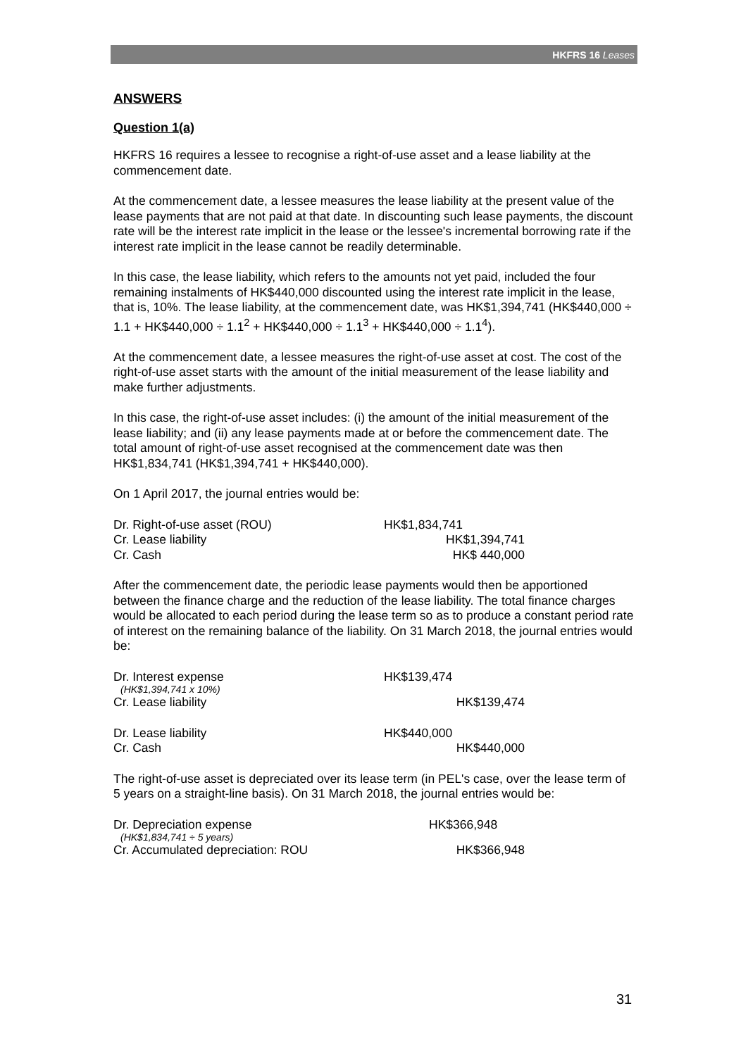HKFRS 16 Leases
ANSWERS
Question 1(a)
HKFRS 16 requires a lessee to recognise a right-of-use asset and a lease liability at the commencement date.
At the commencement date, a lessee measures the lease liability at the present value of the lease payments that are not paid at that date. In discounting such lease payments, the discount rate will be the interest rate implicit in the lease or the lessee's incremental borrowing rate if the interest rate implicit in the lease cannot be readily determinable.
In this case, the lease liability, which refers to the amounts not yet paid, included the four remaining instalments of HK$440,000 discounted using the interest rate implicit in the lease, that is, 10%. The lease liability, at the commencement date, was HK$1,394,741 (HK$440,000 ÷ 1.1 + HK$440,000 ÷ 1.1<sup>2</sup> + HK$440,000 ÷ 1.1<sup>3</sup> + HK$440,000 ÷ 1.1<sup>4</sup>).
At the commencement date, a lessee measures the right-of-use asset at cost. The cost of the right-of-use asset starts with the amount of the initial measurement of the lease liability and make further adjustments.
In this case, the right-of-use asset includes: (i) the amount of the initial measurement of the lease liability; and (ii) any lease payments made at or before the commencement date. The total amount of right-of-use asset recognised at the commencement date was then HK$1,834,741 (HK$1,394,741 + HK$440,000).
On 1 April 2017, the journal entries would be:
| Dr. Right-of-use asset (ROU) | HK$1,834,741 | |
| Cr. Lease liability | | HK$1,394,741 |
| Cr. Cash | | HK$ 440,000 |
After the commencement date, the periodic lease payments would then be apportioned between the finance charge and the reduction of the lease liability. The total finance charges would be allocated to each period during the lease term so as to produce a constant period rate of interest on the remaining balance of the liability. On 31 March 2018, the journal entries would be:
| Dr. Interest expense | HK$139,474 | |
| (HK$1,394,741 x 10%) | | |
| Cr. Lease liability | | HK$139,474 |
| Dr. Lease liability | HK$440,000 | |
| Cr. Cash | | HK$440,000 |
The right-of-use asset is depreciated over its lease term (in PEL's case, over the lease term of 5 years on a straight-line basis). On 31 March 2018, the journal entries would be:
| Dr. Depreciation expense | HK$366,948 | |
| (HK$1,834,741 ÷ 5 years) | | |
| Cr. Accumulated depreciation: ROU | | HK$366,948 |
31